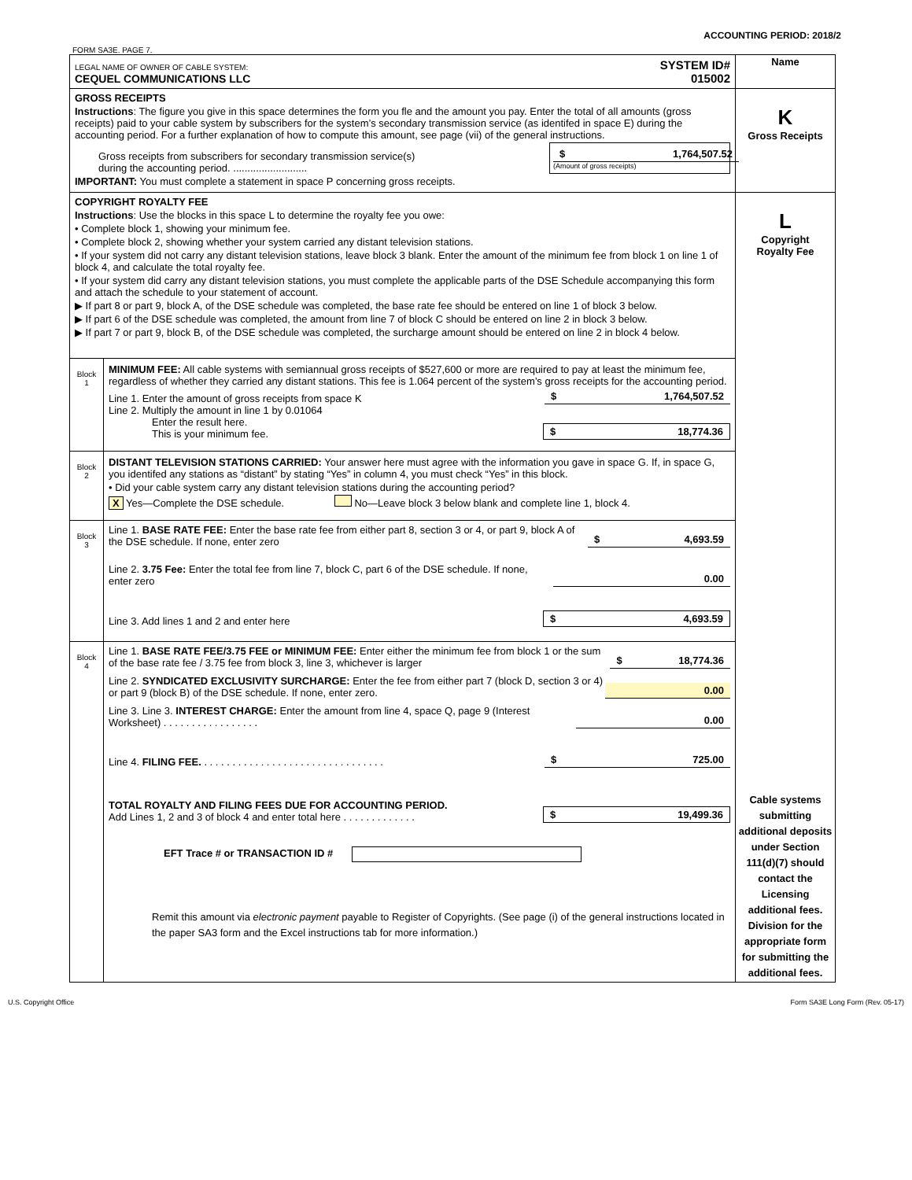ACCOUNTING PERIOD: 2018/2
FORM SA3E. PAGE 7.
| LEGAL NAME OF OWNER OF CABLE SYSTEM: CEQUEL COMMUNICATIONS LLC SYSTEM ID# 015002 | | Name |
| GROSS RECEIPTS Instructions : The figure you give in this space determines the form you fle and the amount you pay. Enter the total of all amounts (gross receipts) paid to your cable system by subscribers for the system’s secondary transmission service (as identifed in space E) during the accounting period. For a further explanation of how to compute this amount, see page (vii) of the general instructions. Gross receipts from subscribers for secondary transmission service(s) during the accounting period. .......................... $ 1,764,507.52 (Amount of gross receipts) IMPORTANT: You must complete a statement in space P concerning gross receipts. | | K Gross Receipts |
| COPYRIGHT ROYALTY FEE Instructions : Use the blocks in this space L to determine the royalty fee you owe: • Complete block 1, showing your minimum fee. • Complete block 2, showing whether your system carried any distant television stations. • If your system did not carry any distant television stations, leave block 3 blank. Enter the amount of the minimum fee from block 1 on line 1 of block 4, and calculate the total royalty fee. • If your system did carry any distant television stations, you must complete the applicable parts of the DSE Schedule accompanying this form and attach the schedule to your statement of account. ▶ If part 8 or part 9, block A, of the DSE schedule was completed, the base rate fee should be entered on line 1 of block 3 below. ▶ If part 6 of the DSE schedule was completed, the amount from line 7 of block C should be entered on line 2 in block 3 below. ▶ If part 7 or part 9, block B, of the DSE schedule was completed, the surcharge amount should be entered on line 2 in block 4 below. | | L Copyright Royalty Fee Cable systems submitting additional deposits under Section 111(d)(7) should contact the Licensing additional fees. Division for the appropriate form for submitting the additional fees. |
| Block 1 | MINIMUM FEE: All cable systems with semiannual gross receipts of $527,600 or more are required to pay at least the minimum fee, regardless of whether they carried any distant stations. This fee is 1.064 percent of the system’s gross receipts for the accounting period. Line 1. Enter the amount of gross receipts from space K $ 1,764,507.52 Line 2. Multiply the amount in line 1 by 0.01064 Enter the result here. This is your minimum fee. $ 18,774.36 | |
| Block 2 | DISTANT TELEVISION STATIONS CARRIED: Your answer here must agree with the information you gave in space G. If, in space G, you identifed any stations as “distant” by stating “Yes” in column 4, you must check “Yes” in this block. • Did your cable system carry any distant television stations during the accounting period? X Yes—Complete the DSE schedule. No—Leave block 3 below blank and complete line 1, block 4. | |
| Block 3 | Line 1. BASE RATE FEE: Enter the base rate fee from either part 8, section 3 or 4, or part 9, block A of the DSE schedule. If none, enter zero $ 4,693.59 Line 2. 3.75 Fee: Enter the total fee from line 7, block C, part 6 of the DSE schedule. If none, enter zero 0.00 Line 3. Add lines 1 and 2 and enter here $ 4,693.59 | |
| Block 4 | Line 1. BASE RATE FEE/3.75 FEE or MINIMUM FEE: Enter either the minimum fee from block 1 or the sum of the base rate fee / 3.75 fee from block 3, line 3, whichever is larger $ 18,774.36 Line 2. SYNDICATED EXCLUSIVITY SURCHARGE: Enter the fee from either part 7 (block D, section 3 or 4) or part 9 (block B) of the DSE schedule. If none, enter zero. 0.00 Line 3. Line 3. INTEREST CHARGE: Enter the amount from line 4, space Q, page 9 (Interest Worksheet) . . . . . . . . . . . . . . . . . 0.00 Line 4. FILING FEE. . . . . . . . . . . . . . . . . . . . . . . . . . . . . . . . . $ 725.00 TOTAL ROYALTY AND FILING FEES DUE FOR ACCOUNTING PERIOD. Add Lines 1, 2 and 3 of block 4 and enter total here . . . . . . . . . . . . . $ 19,499.36 EFT Trace # or TRANSACTION ID # Remit this amount via electronic payment payable to Register of Copyrights. (See page (i) of the general instructions located in the paper SA3 form and the Excel instructions tab for more information.) | |
U.S. Copyright Office Form SA3E Long Form (Rev. 05-17)